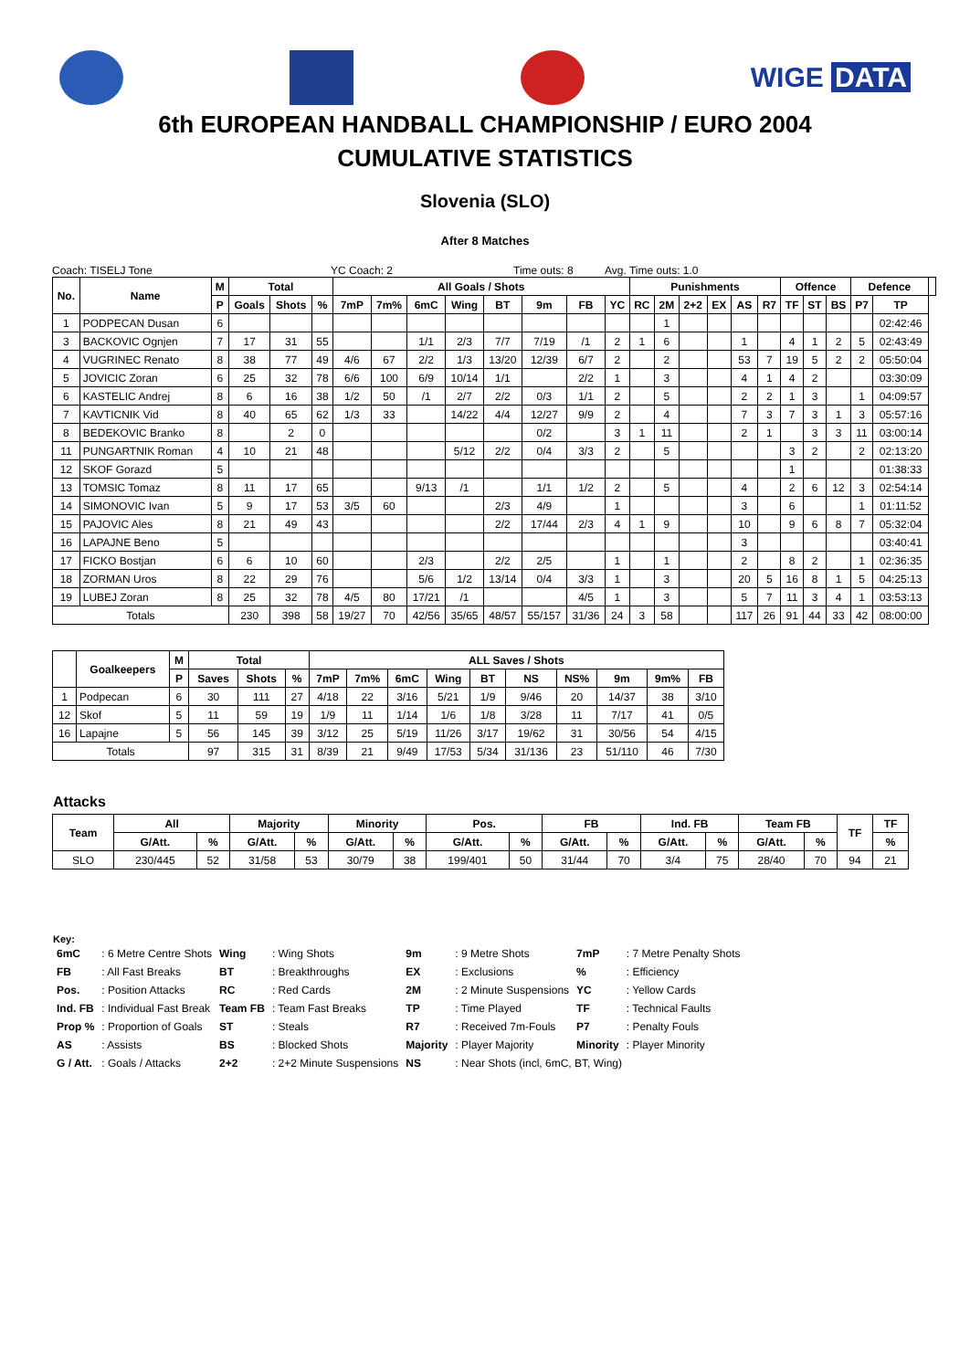WIGE DATA
6th EUROPEAN HANDBALL CHAMPIONSHIP / EURO 2004
CUMULATIVE STATISTICS
Slovenia (SLO)
After 8 Matches
Coach: TISELJ Tone YC Coach: 2 Time outs: 8 Avg. Time outs: 1.0
| No. | Name | M | Total | | | All Goals / Shots | | | | | | | | Punishments | | | | | | Offence | | | Defence | | |
| --- | --- | --- | --- | --- | --- | --- | --- | --- | --- | --- | --- | --- | --- | --- | --- | --- | --- | --- | --- | --- | --- | --- | --- | --- | --- |
| | | P | Goals | Shots | % | 7mP | 7m% | 6mC | Wing | BT | 9m | FB | YC | RC | 2M | 2+2 | EX | AS | R7 | TF | ST | BS | P7 | TP | |
| 1 | PODPECAN Dusan | 6 | | | | | | | | | | | | | 1 | | | | | | | | | 02:42:46 | |
| 3 | BACKOVIC Ognjen | 7 | 17 | 31 | 55 | | | 1/1 | 2/3 | 7/7 | 7/19 | /1 | 2 | 1 | 6 | | | 1 | | 4 | 1 | 2 | 5 | 02:43:49 | |
| 4 | VUGRINEC Renato | 8 | 38 | 77 | 49 | 4/6 | 67 | 2/2 | 1/3 | 13/20 | 12/39 | 6/7 | 2 | | 2 | | | 53 | 7 | 19 | 5 | 2 | 2 | 05:50:04 | |
| 5 | JOVICIC Zoran | 6 | 25 | 32 | 78 | 6/6 | 100 | 6/9 | 10/14 | 1/1 | | 2/2 | 1 | | 3 | | | 4 | 1 | 4 | 2 | | | 03:30:09 | |
| 6 | KASTELIC Andrej | 8 | 6 | 16 | 38 | 1/2 | 50 | /1 | 2/7 | 2/2 | 0/3 | 1/1 | 2 | | 5 | | | 2 | 2 | 1 | 3 | | 1 | 04:09:57 | |
| 7 | KAVTICNIK Vid | 8 | 40 | 65 | 62 | 1/3 | 33 | | 14/22 | 4/4 | 12/27 | 9/9 | 2 | | 4 | | | 7 | 3 | 7 | 3 | 1 | 3 | 05:57:16 | |
| 8 | BEDEKOVIC Branko | 8 | | 2 | 0 | | | | | | 0/2 | | 3 | 1 | 11 | | | 2 | 1 | | 3 | 3 | 11 | 03:00:14 | |
| 11 | PUNGARTNIK Roman | 4 | 10 | 21 | 48 | | | | 5/12 | 2/2 | 0/4 | 3/3 | 2 | | 5 | | | | | 3 | 2 | | 2 | 02:13:20 | |
| 12 | SKOF Gorazd | 5 | | | | | | | | | | | | | | | | | | 1 | | | | 01:38:33 | |
| 13 | TOMSIC Tomaz | 8 | 11 | 17 | 65 | | | 9/13 | /1 | | 1/1 | 1/2 | 2 | | 5 | | | 4 | | 2 | 6 | 12 | 3 | 02:54:14 | |
| 14 | SIMONOVIC Ivan | 5 | 9 | 17 | 53 | 3/5 | 60 | | | 2/3 | 4/9 | | 1 | | | | | 3 | | 6 | | | 1 | 01:11:52 | |
| 15 | PAJOVIC Ales | 8 | 21 | 49 | 43 | | | | | 2/2 | 17/44 | 2/3 | 4 | 1 | 9 | | | 10 | | 9 | 6 | 8 | 7 | 05:32:04 | |
| 16 | LAPAJNE Beno | 5 | | | | | | | | | | | | | | | | 3 | | | | | | 03:40:41 | |
| 17 | FICKO Bostjan | 6 | 6 | 10 | 60 | | | 2/3 | | 2/2 | 2/5 | | 1 | | 1 | | | 2 | | 8 | 2 | | 1 | 02:36:35 | |
| 18 | ZORMAN Uros | 8 | 22 | 29 | 76 | | | 5/6 | 1/2 | 13/14 | 0/4 | 3/3 | 1 | | 3 | | | 20 | 5 | 16 | 8 | 1 | 5 | 04:25:13 | |
| 19 | LUBEJ Zoran | 8 | 25 | 32 | 78 | 4/5 | 80 | 17/21 | /1 | | | 4/5 | 1 | | 3 | | | 5 | 7 | 11 | 3 | 4 | 1 | 03:53:13 | |
| Totals | | | 230 | 398 | 58 | 19/27 | 70 | 42/56 | 35/65 | 48/57 | 55/157 | 31/36 | 24 | 3 | 58 | | | 117 | 26 | 91 | 44 | 33 | 42 | 08:00:00 | |
| | Goalkeepers | M | Total | | | ALL Saves / Shots | | | | | | | | | |
| --- | --- | --- | --- | --- | --- | --- | --- | --- | --- | --- | --- | --- | --- | --- | --- |
| | | P | Saves | Shots | % | 7mP | 7m% | 6mC | Wing | BT | NS | NS% | 9m | 9m% | FB |
| 1 | Podpecan | 6 | 30 | 111 | 27 | 4/18 | 22 | 3/16 | 5/21 | 1/9 | 9/46 | 20 | 14/37 | 38 | 3/10 |
| 12 | Skof | 5 | 11 | 59 | 19 | 1/9 | 11 | 1/14 | 1/6 | 1/8 | 3/28 | 11 | 7/17 | 41 | 0/5 |
| 16 | Lapajne | 5 | 56 | 145 | 39 | 3/12 | 25 | 5/19 | 11/26 | 3/17 | 19/62 | 31 | 30/56 | 54 | 4/15 |
| Totals | | | 97 | 315 | 31 | 8/39 | 21 | 9/49 | 17/53 | 5/34 | 31/136 | 23 | 51/110 | 46 | 7/30 |
Attacks
| Team | All | | Majority | | Minority | | Pos. | | FB | | Ind. FB | | Team FB | | TF | TF |
| --- | --- | --- | --- | --- | --- | --- | --- | --- | --- | --- | --- | --- | --- | --- | --- | --- |
| | G/Att. | % | G/Att. | % | G/Att. | % | G/Att. | % | G/Att. | % | G/Att. | % | G/Att. | % | | % |
| SLO | 230/445 | 52 | 31/58 | 53 | 30/79 | 38 | 199/401 | 50 | 31/44 | 70 | 3/4 | 75 | 28/40 | 70 | 94 | 21 |
Key:
| 6mC | : 6 Metre Centre Shots | Wing | : Wing Shots | 9m | : 9 Metre Shots | 7mP | : 7 Metre Penalty Shots |
| FB | : All Fast Breaks | BT | : Breakthroughs | EX | : Exclusions | % | : Efficiency |
| Pos. | : Position Attacks | RC | : Red Cards | 2M | : 2 Minute Suspensions | YC | : Yellow Cards |
| Ind. FB | : Individual Fast Break | Team FB | : Team Fast Breaks | TP | : Time Played | TF | : Technical Faults |
| Prop % | : Proportion of Goals | ST | : Steals | R7 | : Received 7m-Fouls | P7 | : Penalty Fouls |
| AS | : Assists | BS | : Blocked Shots | Majority | : Player Majority | Minority | : Player Minority |
| G / Att. | : Goals / Attacks | 2+2 | : 2+2 Minute Suspensions | NS | : Near Shots (incl, 6mC, BT, Wing) | | |